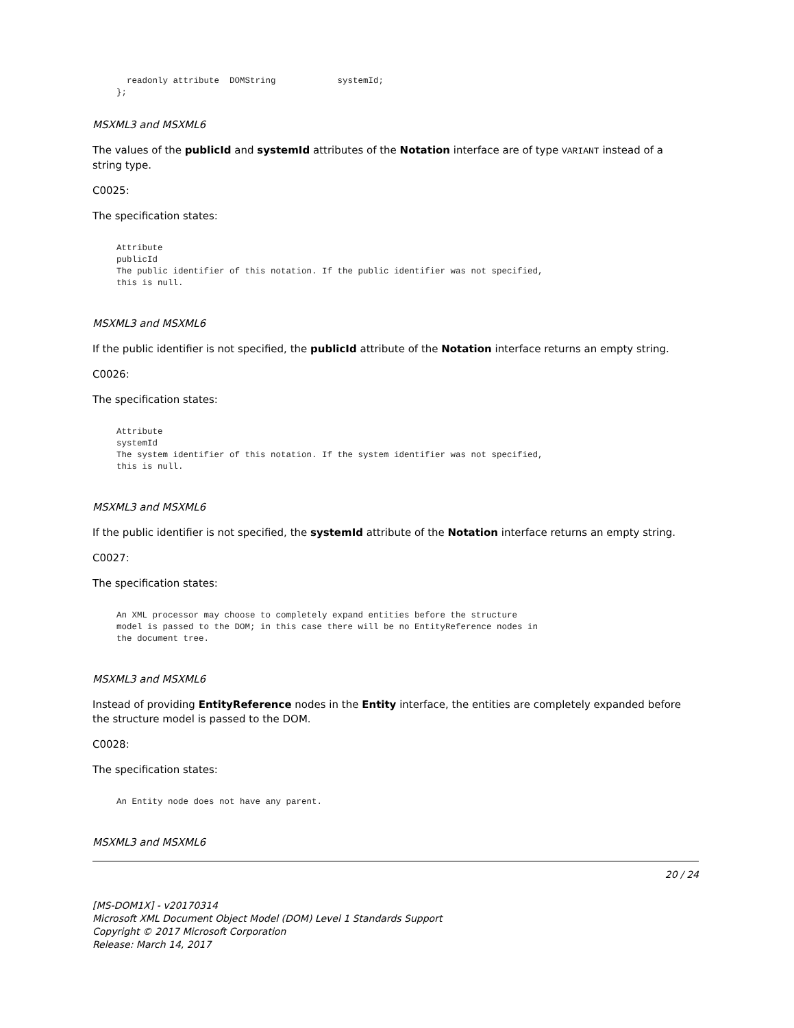readonly attribute  DOMString            systemId;
};
MSXML3 and MSXML6
The values of the publicId and systemId attributes of the Notation interface are of type VARIANT instead of a string type.
C0025:
The specification states:
Attribute
publicId
The public identifier of this notation. If the public identifier was not specified,
this is null.
MSXML3 and MSXML6
If the public identifier is not specified, the publicId attribute of the Notation interface returns an empty string.
C0026:
The specification states:
Attribute
systemId
The system identifier of this notation. If the system identifier was not specified,
this is null.
MSXML3 and MSXML6
If the public identifier is not specified, the systemId attribute of the Notation interface returns an empty string.
C0027:
The specification states:
An XML processor may choose to completely expand entities before the structure
model is passed to the DOM; in this case there will be no EntityReference nodes in
the document tree.
MSXML3 and MSXML6
Instead of providing EntityReference nodes in the Entity interface, the entities are completely expanded before the structure model is passed to the DOM.
C0028:
The specification states:
An Entity node does not have any parent.
MSXML3 and MSXML6
20 / 24
[MS-DOM1X] - v20170314
Microsoft XML Document Object Model (DOM) Level 1 Standards Support
Copyright © 2017 Microsoft Corporation
Release: March 14, 2017